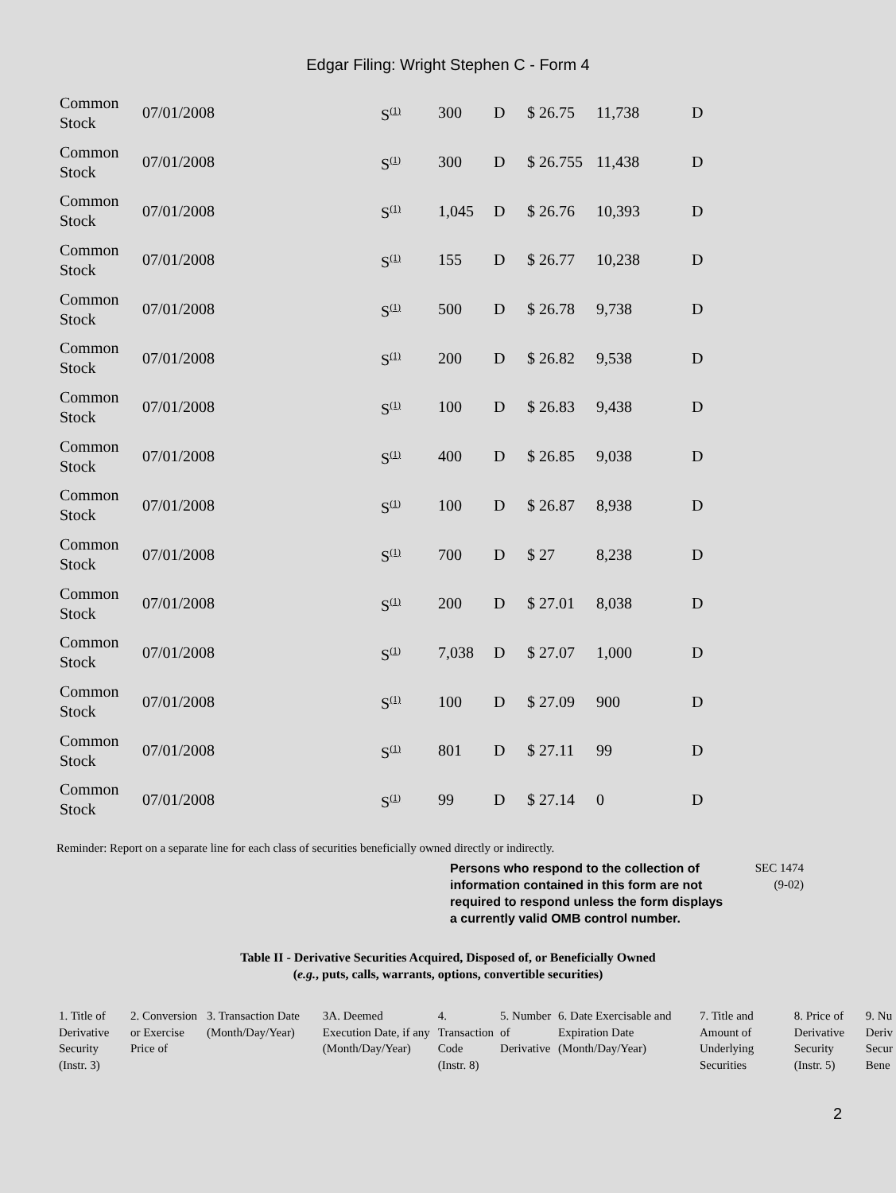Edgar Filing: Wright Stephen C - Form 4
| Common Stock | 07/01/2008 | S<sup>(1)</sup> | 300 | D | $ 26.75 | 11,738 | D |
| Common Stock | 07/01/2008 | S<sup>(1)</sup> | 300 | D | $ 26.755 | 11,438 | D |
| Common Stock | 07/01/2008 | S<sup>(1)</sup> | 1,045 | D | $ 26.76 | 10,393 | D |
| Common Stock | 07/01/2008 | S<sup>(1)</sup> | 155 | D | $ 26.77 | 10,238 | D |
| Common Stock | 07/01/2008 | S<sup>(1)</sup> | 500 | D | $ 26.78 | 9,738 | D |
| Common Stock | 07/01/2008 | S<sup>(1)</sup> | 200 | D | $ 26.82 | 9,538 | D |
| Common Stock | 07/01/2008 | S<sup>(1)</sup> | 100 | D | $ 26.83 | 9,438 | D |
| Common Stock | 07/01/2008 | S<sup>(1)</sup> | 400 | D | $ 26.85 | 9,038 | D |
| Common Stock | 07/01/2008 | S<sup>(1)</sup> | 100 | D | $ 26.87 | 8,938 | D |
| Common Stock | 07/01/2008 | S<sup>(1)</sup> | 700 | D | $ 27 | 8,238 | D |
| Common Stock | 07/01/2008 | S<sup>(1)</sup> | 200 | D | $ 27.01 | 8,038 | D |
| Common Stock | 07/01/2008 | S<sup>(1)</sup> | 7,038 | D | $ 27.07 | 1,000 | D |
| Common Stock | 07/01/2008 | S<sup>(1)</sup> | 100 | D | $ 27.09 | 900 | D |
| Common Stock | 07/01/2008 | S<sup>(1)</sup> | 801 | D | $ 27.11 | 99 | D |
| Common Stock | 07/01/2008 | S<sup>(1)</sup> | 99 | D | $ 27.14 | 0 | D |
Reminder: Report on a separate line for each class of securities beneficially owned directly or indirectly.
Persons who respond to the collection of information contained in this form are not required to respond unless the form displays a currently valid OMB control number.
SEC 1474
(9-02)
Table II - Derivative Securities Acquired, Disposed of, or Beneficially Owned
(e.g., puts, calls, warrants, options, convertible securities)
| 1. Title of Derivative Security (Instr. 3) | 2. Conversion or Exercise Price of | 3. Transaction Date (Month/Day/Year) | 3A. Deemed Execution Date, if any (Month/Day/Year) | 4. Transaction Code (Instr. 8) | 5. Number of Derivative | 6. Date Exercisable and Expiration Date (Month/Day/Year) | 7. Title and Amount of Underlying Securities | 8. Price of Derivative Security (Instr. 5) | 9. Nu Deriv Secur Bene |
| --- | --- | --- | --- | --- | --- | --- | --- | --- | --- |
2